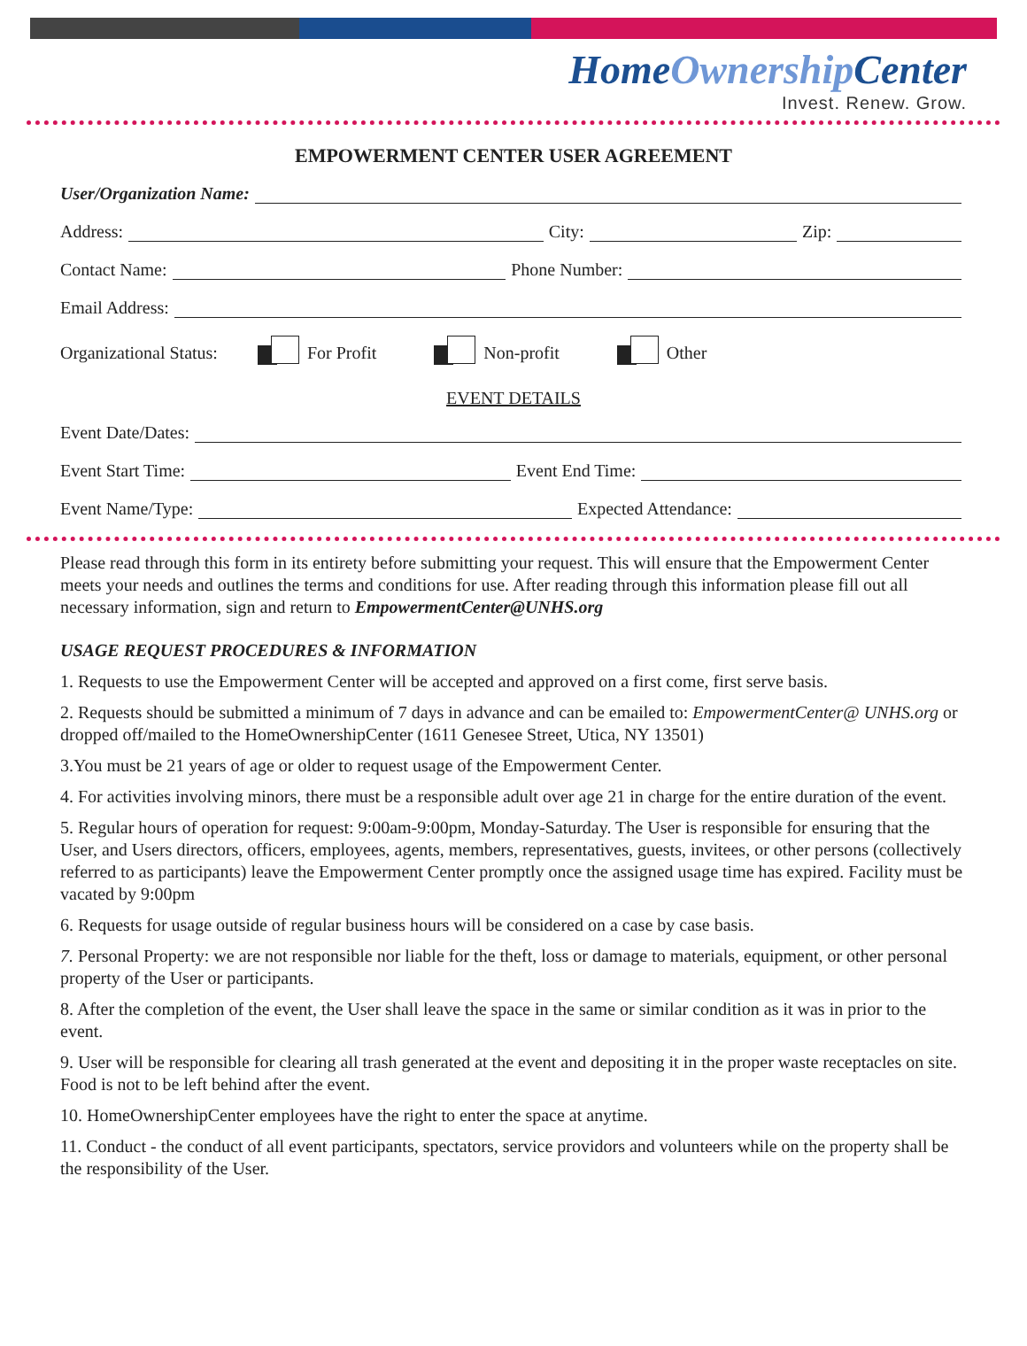HomeOwnership Center
Invest. Renew. Grow.
EMPOWERMENT CENTER USER AGREEMENT
User/Organization Name:
Address:
City:
Zip:
Contact Name:
Phone Number:
Email Address:
Organizational Status: For Profit Non-profit Other
EVENT DETAILS
Event Date/Dates:
Event Start Time:
Event End Time:
Event Name/Type:
Expected Attendance:
Please read through this form in its entirety before submitting your request. This will ensure that the Empowerment Center meets your needs and outlines the terms and conditions for use. After reading through this information please fill out all necessary information, sign and return to EmpowermentCenter@UNHS.org
USAGE REQUEST PROCEDURES & INFORMATION
1. Requests to use the Empowerment Center will be accepted and approved on a first come, first serve basis.
2. Requests should be submitted a minimum of 7 days in advance and can be emailed to: EmpowermentCenter@ UNHS.org or dropped off/mailed to the HomeOwnershipCenter (1611 Genesee Street, Utica, NY 13501)
3.You must be 21 years of age or older to request usage of the Empowerment Center.
4. For activities involving minors, there must be a responsible adult over age 21 in charge for the entire duration of the event.
5. Regular hours of operation for request: 9:00am-9:00pm, Monday-Saturday. The User is responsible for ensuring that the User, and Users directors, officers, employees, agents, members, representatives, guests, invitees, or other persons (collectively referred to as participants) leave the Empowerment Center promptly once the assigned usage time has expired. Facility must be vacated by 9:00pm
6. Requests for usage outside of regular business hours will be considered on a case by case basis.
7. Personal Property: we are not responsible nor liable for the theft, loss or damage to materials, equipment, or other personal property of the User or participants.
8. After the completion of the event, the User shall leave the space in the same or similar condition as it was in prior to the event.
9. User will be responsible for clearing all trash generated at the event and depositing it in the proper waste receptacles on site. Food is not to be left behind after the event.
10. HomeOwnershipCenter employees have the right to enter the space at anytime.
11. Conduct - the conduct of all event participants, spectators, service providors and volunteers while on the property shall be the responsibility of the User.